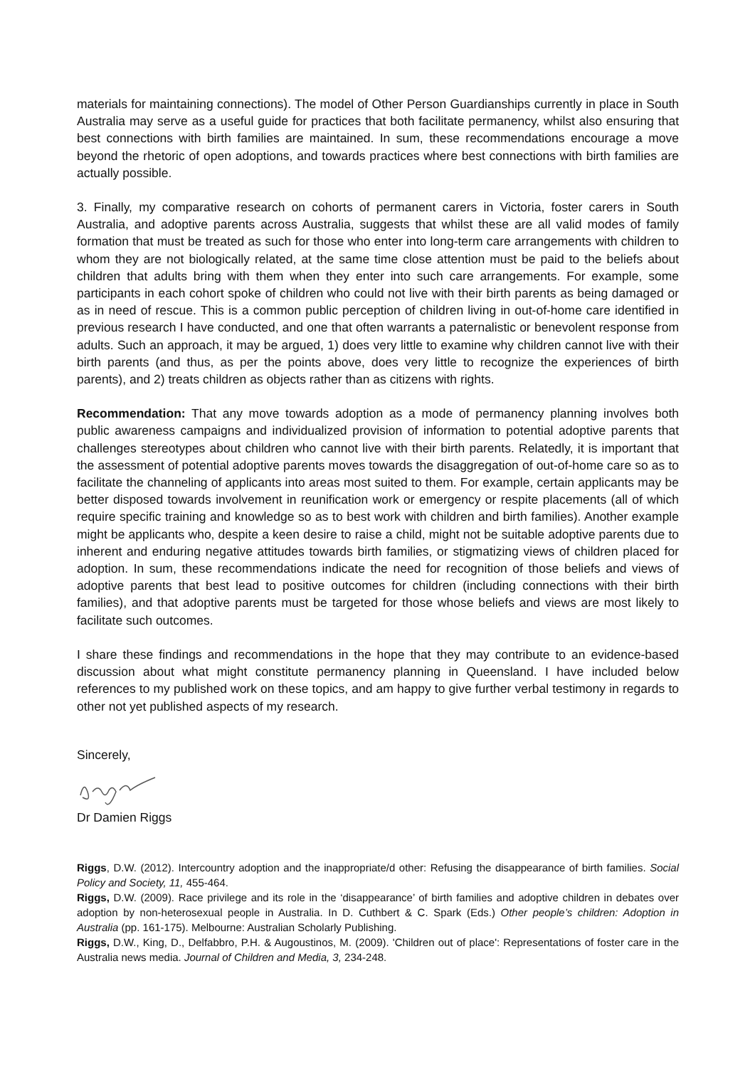materials for maintaining connections). The model of Other Person Guardianships currently in place in South Australia may serve as a useful guide for practices that both facilitate permanency, whilst also ensuring that best connections with birth families are maintained. In sum, these recommendations encourage a move beyond the rhetoric of open adoptions, and towards practices where best connections with birth families are actually possible.
3. Finally, my comparative research on cohorts of permanent carers in Victoria, foster carers in South Australia, and adoptive parents across Australia, suggests that whilst these are all valid modes of family formation that must be treated as such for those who enter into long-term care arrangements with children to whom they are not biologically related, at the same time close attention must be paid to the beliefs about children that adults bring with them when they enter into such care arrangements. For example, some participants in each cohort spoke of children who could not live with their birth parents as being damaged or as in need of rescue. This is a common public perception of children living in out-of-home care identified in previous research I have conducted, and one that often warrants a paternalistic or benevolent response from adults. Such an approach, it may be argued, 1) does very little to examine why children cannot live with their birth parents (and thus, as per the points above, does very little to recognize the experiences of birth parents), and 2) treats children as objects rather than as citizens with rights.
Recommendation: That any move towards adoption as a mode of permanency planning involves both public awareness campaigns and individualized provision of information to potential adoptive parents that challenges stereotypes about children who cannot live with their birth parents. Relatedly, it is important that the assessment of potential adoptive parents moves towards the disaggregation of out-of-home care so as to facilitate the channeling of applicants into areas most suited to them. For example, certain applicants may be better disposed towards involvement in reunification work or emergency or respite placements (all of which require specific training and knowledge so as to best work with children and birth families). Another example might be applicants who, despite a keen desire to raise a child, might not be suitable adoptive parents due to inherent and enduring negative attitudes towards birth families, or stigmatizing views of children placed for adoption. In sum, these recommendations indicate the need for recognition of those beliefs and views of adoptive parents that best lead to positive outcomes for children (including connections with their birth families), and that adoptive parents must be targeted for those whose beliefs and views are most likely to facilitate such outcomes.
I share these findings and recommendations in the hope that they may contribute to an evidence-based discussion about what might constitute permanency planning in Queensland. I have included below references to my published work on these topics, and am happy to give further verbal testimony in regards to other not yet published aspects of my research.
Sincerely,
Dr Damien Riggs
Riggs, D.W. (2012). Intercountry adoption and the inappropriate/d other: Refusing the disappearance of birth families. Social Policy and Society, 11, 455-464.
Riggs, D.W. (2009). Race privilege and its role in the ‘disappearance’ of birth families and adoptive children in debates over adoption by non-heterosexual people in Australia. In D. Cuthbert & C. Spark (Eds.) Other people’s children: Adoption in Australia (pp. 161-175). Melbourne: Australian Scholarly Publishing.
Riggs, D.W., King, D., Delfabbro, P.H. & Augoustinos, M. (2009). 'Children out of place': Representations of foster care in the Australia news media. Journal of Children and Media, 3, 234-248.